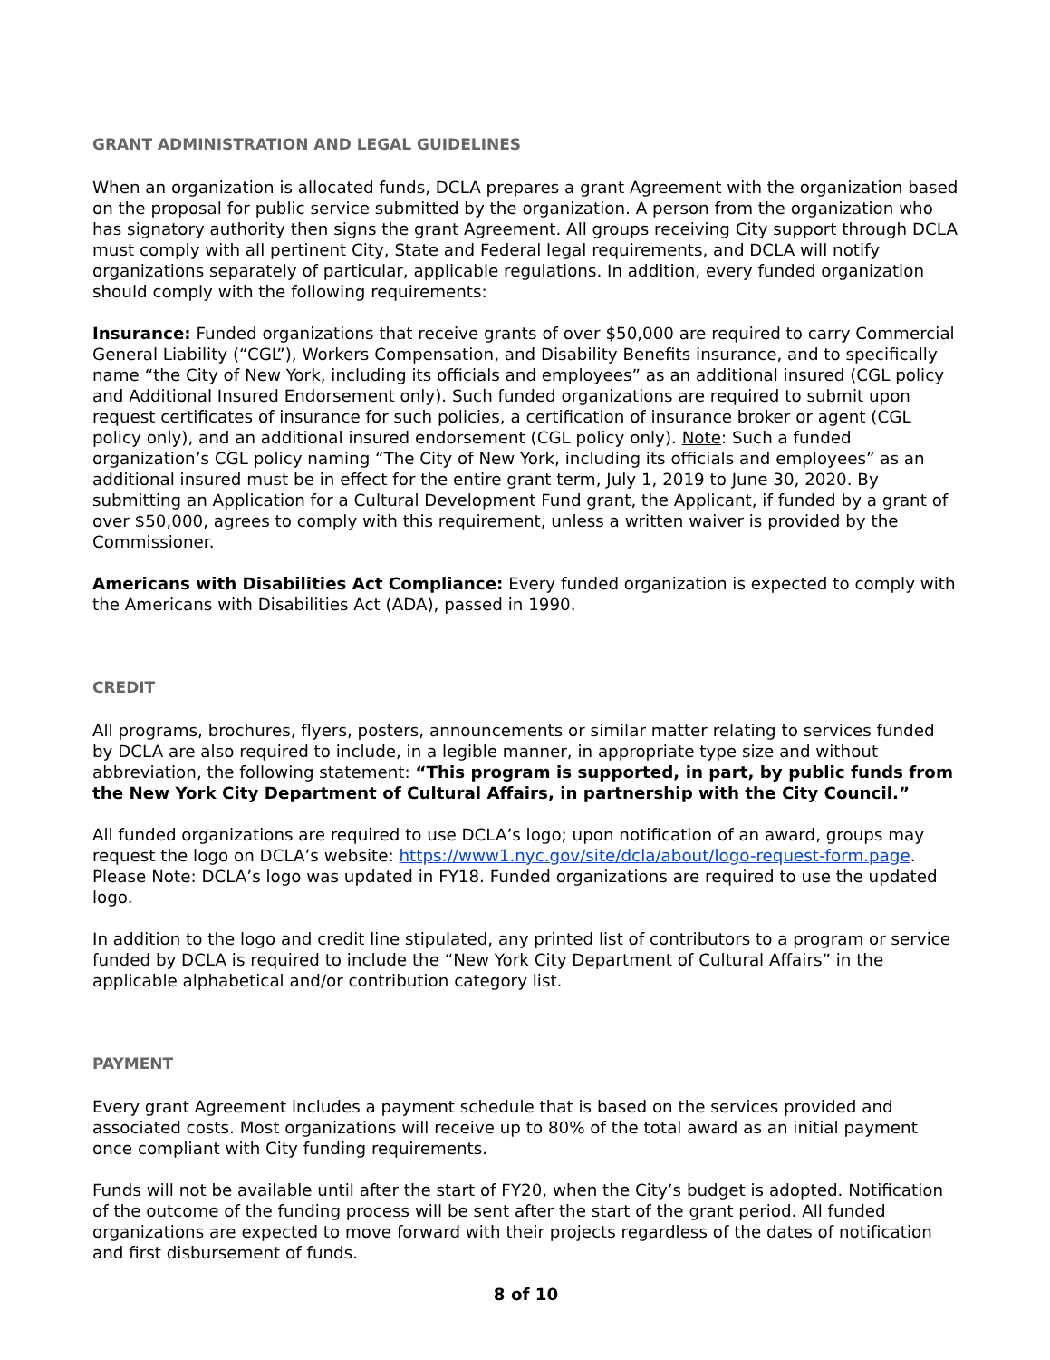GRANT ADMINISTRATION AND LEGAL GUIDELINES
When an organization is allocated funds, DCLA prepares a grant Agreement with the organization based on the proposal for public service submitted by the organization. A person from the organization who has signatory authority then signs the grant Agreement. All groups receiving City support through DCLA must comply with all pertinent City, State and Federal legal requirements, and DCLA will notify organizations separately of particular, applicable regulations. In addition, every funded organization should comply with the following requirements:
Insurance: Funded organizations that receive grants of over $50,000 are required to carry Commercial General Liability (“CGL”), Workers Compensation, and Disability Benefits insurance, and to specifically name “the City of New York, including its officials and employees” as an additional insured (CGL policy and Additional Insured Endorsement only). Such funded organizations are required to submit upon request certificates of insurance for such policies, a certification of insurance broker or agent (CGL policy only), and an additional insured endorsement (CGL policy only). Note: Such a funded organization’s CGL policy naming “The City of New York, including its officials and employees” as an additional insured must be in effect for the entire grant term, July 1, 2019 to June 30, 2020. By submitting an Application for a Cultural Development Fund grant, the Applicant, if funded by a grant of over $50,000, agrees to comply with this requirement, unless a written waiver is provided by the Commissioner.
Americans with Disabilities Act Compliance: Every funded organization is expected to comply with the Americans with Disabilities Act (ADA), passed in 1990.
CREDIT
All programs, brochures, flyers, posters, announcements or similar matter relating to services funded by DCLA are also required to include, in a legible manner, in appropriate type size and without abbreviation, the following statement: “This program is supported, in part, by public funds from the New York City Department of Cultural Affairs, in partnership with the City Council.”
All funded organizations are required to use DCLA’s logo; upon notification of an award, groups may request the logo on DCLA’s website: https://www1.nyc.gov/site/dcla/about/logo-request-form.page. Please Note: DCLA’s logo was updated in FY18. Funded organizations are required to use the updated logo.
In addition to the logo and credit line stipulated, any printed list of contributors to a program or service funded by DCLA is required to include the “New York City Department of Cultural Affairs” in the applicable alphabetical and/or contribution category list.
PAYMENT
Every grant Agreement includes a payment schedule that is based on the services provided and associated costs. Most organizations will receive up to 80% of the total award as an initial payment once compliant with City funding requirements.
Funds will not be available until after the start of FY20, when the City’s budget is adopted. Notification of the outcome of the funding process will be sent after the start of the grant period. All funded organizations are expected to move forward with their projects regardless of the dates of notification and first disbursement of funds.
8 of 10